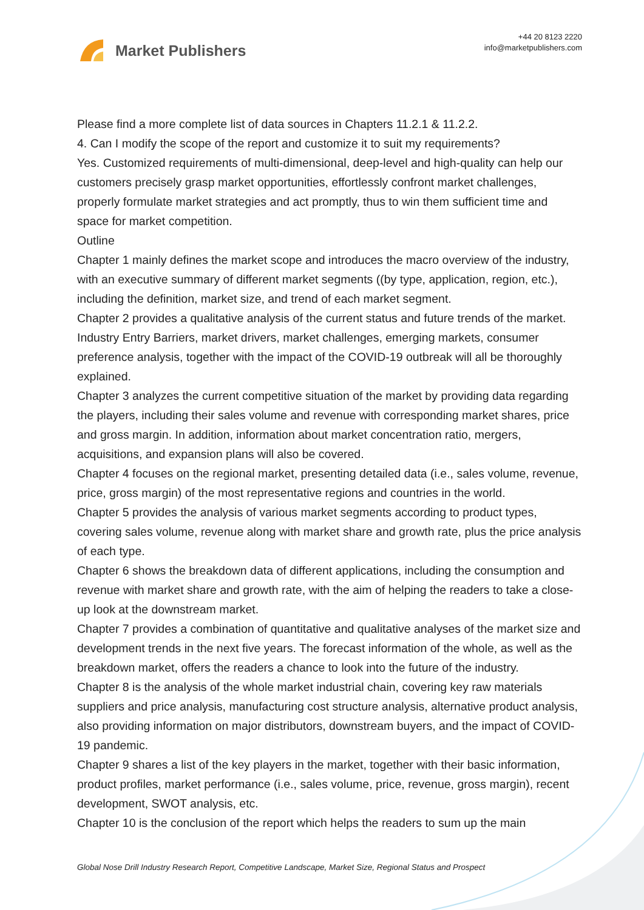Market Publishers
+44 20 8123 2220
info@marketpublishers.com
Please find a more complete list of data sources in Chapters 11.2.1 & 11.2.2.
4. Can I modify the scope of the report and customize it to suit my requirements?
Yes. Customized requirements of multi-dimensional, deep-level and high-quality can help our customers precisely grasp market opportunities, effortlessly confront market challenges, properly formulate market strategies and act promptly, thus to win them sufficient time and space for market competition.
Outline
Chapter 1 mainly defines the market scope and introduces the macro overview of the industry, with an executive summary of different market segments ((by type, application, region, etc.), including the definition, market size, and trend of each market segment.
Chapter 2 provides a qualitative analysis of the current status and future trends of the market. Industry Entry Barriers, market drivers, market challenges, emerging markets, consumer preference analysis, together with the impact of the COVID-19 outbreak will all be thoroughly explained.
Chapter 3 analyzes the current competitive situation of the market by providing data regarding the players, including their sales volume and revenue with corresponding market shares, price and gross margin. In addition, information about market concentration ratio, mergers, acquisitions, and expansion plans will also be covered.
Chapter 4 focuses on the regional market, presenting detailed data (i.e., sales volume, revenue, price, gross margin) of the most representative regions and countries in the world.
Chapter 5 provides the analysis of various market segments according to product types, covering sales volume, revenue along with market share and growth rate, plus the price analysis of each type.
Chapter 6 shows the breakdown data of different applications, including the consumption and revenue with market share and growth rate, with the aim of helping the readers to take a close-up look at the downstream market.
Chapter 7 provides a combination of quantitative and qualitative analyses of the market size and development trends in the next five years. The forecast information of the whole, as well as the breakdown market, offers the readers a chance to look into the future of the industry.
Chapter 8 is the analysis of the whole market industrial chain, covering key raw materials suppliers and price analysis, manufacturing cost structure analysis, alternative product analysis, also providing information on major distributors, downstream buyers, and the impact of COVID-19 pandemic.
Chapter 9 shares a list of the key players in the market, together with their basic information, product profiles, market performance (i.e., sales volume, price, revenue, gross margin), recent development, SWOT analysis, etc.
Chapter 10 is the conclusion of the report which helps the readers to sum up the main
Global Nose Drill Industry Research Report, Competitive Landscape, Market Size, Regional Status and Prospect